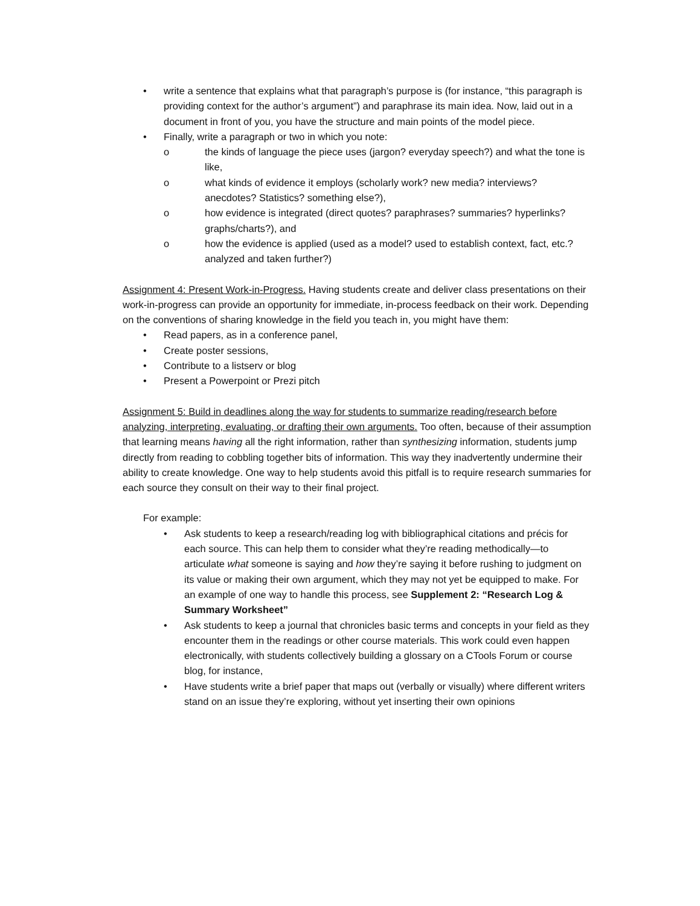• write a sentence that explains what that paragraph’s purpose is (for instance, “this paragraph is providing context for the author’s argument”) and paraphrase its main idea. Now, laid out in a document in front of you, you have the structure and main points of the model piece.
• Finally, write a paragraph or two in which you note:
o the kinds of language the piece uses (jargon? everyday speech?) and what the tone is like,
o what kinds of evidence it employs (scholarly work? new media? interviews? anecdotes? Statistics? something else?),
o how evidence is integrated (direct quotes? paraphrases? summaries? hyperlinks? graphs/charts?), and
o how the evidence is applied (used as a model? used to establish context, fact, etc.? analyzed and taken further?)
Assignment 4: Present Work-in-Progress. Having students create and deliver class presentations on their work-in-progress can provide an opportunity for immediate, in-process feedback on their work. Depending on the conventions of sharing knowledge in the field you teach in, you might have them:
• Read papers, as in a conference panel,
• Create poster sessions,
• Contribute to a listserv or blog
• Present a Powerpoint or Prezi pitch
Assignment 5: Build in deadlines along the way for students to summarize reading/research before analyzing, interpreting, evaluating, or drafting their own arguments. Too often, because of their assumption that learning means having all the right information, rather than synthesizing information, students jump directly from reading to cobbling together bits of information. This way they inadvertently undermine their ability to create knowledge. One way to help students avoid this pitfall is to require research summaries for each source they consult on their way to their final project.
For example:
• Ask students to keep a research/reading log with bibliographical citations and précis for each source. This can help them to consider what they’re reading methodically—to articulate what someone is saying and how they’re saying it before rushing to judgment on its value or making their own argument, which they may not yet be equipped to make. For an example of one way to handle this process, see Supplement 2: “Research Log & Summary Worksheet”
• Ask students to keep a journal that chronicles basic terms and concepts in your field as they encounter them in the readings or other course materials. This work could even happen electronically, with students collectively building a glossary on a CTools Forum or course blog, for instance,
• Have students write a brief paper that maps out (verbally or visually) where different writers stand on an issue they’re exploring, without yet inserting their own opinions